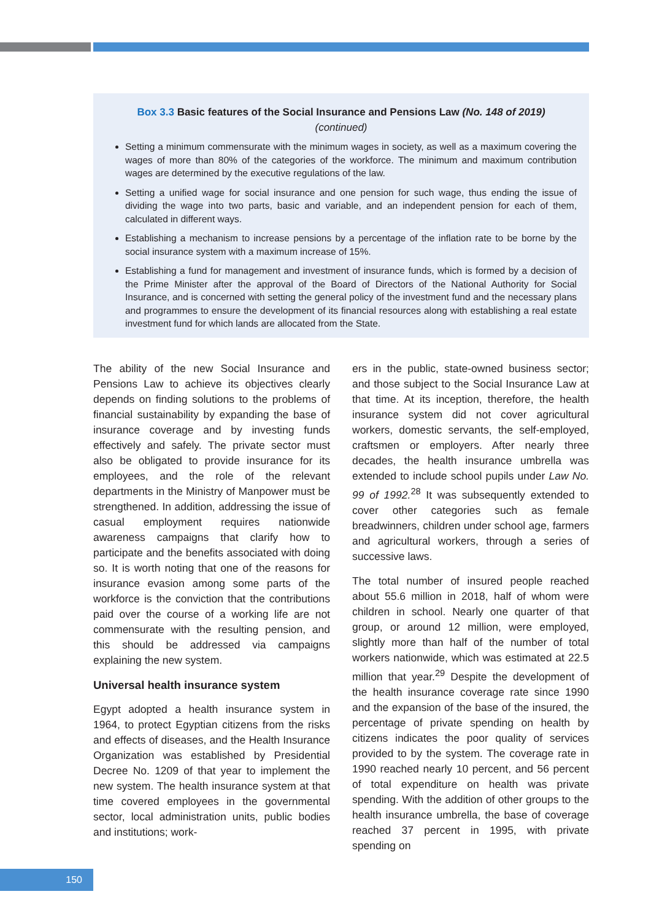Box 3.3 Basic features of the Social Insurance and Pensions Law (No. 148 of 2019)
(continued)
Setting a minimum commensurate with the minimum wages in society, as well as a maximum covering the wages of more than 80% of the categories of the workforce. The minimum and maximum contribution wages are determined by the executive regulations of the law.
Setting a unified wage for social insurance and one pension for such wage, thus ending the issue of dividing the wage into two parts, basic and variable, and an independent pension for each of them, calculated in different ways.
Establishing a mechanism to increase pensions by a percentage of the inflation rate to be borne by the social insurance system with a maximum increase of 15%.
Establishing a fund for management and investment of insurance funds, which is formed by a decision of the Prime Minister after the approval of the Board of Directors of the National Authority for Social Insurance, and is concerned with setting the general policy of the investment fund and the necessary plans and programmes to ensure the development of its financial resources along with establishing a real estate investment fund for which lands are allocated from the State.
The ability of the new Social Insurance and Pensions Law to achieve its objectives clearly depends on finding solutions to the problems of financial sustainability by expanding the base of insurance coverage and by investing funds effectively and safely. The private sector must also be obligated to provide insurance for its employees, and the role of the relevant departments in the Ministry of Manpower must be strengthened. In addition, addressing the issue of casual employment requires nationwide awareness campaigns that clarify how to participate and the benefits associated with doing so. It is worth noting that one of the reasons for insurance evasion among some parts of the workforce is the conviction that the contributions paid over the course of a working life are not commensurate with the resulting pension, and this should be addressed via campaigns explaining the new system.
Universal health insurance system
Egypt adopted a health insurance system in 1964, to protect Egyptian citizens from the risks and effects of diseases, and the Health Insurance Organization was established by Presidential Decree No. 1209 of that year to implement the new system. The health insurance system at that time covered employees in the governmental sector, local administration units, public bodies and institutions; work-
ers in the public, state-owned business sector; and those subject to the Social Insurance Law at that time. At its inception, therefore, the health insurance system did not cover agricultural workers, domestic servants, the self-employed, craftsmen or employers. After nearly three decades, the health insurance umbrella was extended to include school pupils under Law No. 99 of 1992.<sup>28</sup> It was subsequently extended to cover other categories such as female breadwinners, children under school age, farmers and agricultural workers, through a series of successive laws.
The total number of insured people reached about 55.6 million in 2018, half of whom were children in school. Nearly one quarter of that group, or around 12 million, were employed, slightly more than half of the number of total workers nationwide, which was estimated at 22.5 million that year.<sup>29</sup> Despite the development of the health insurance coverage rate since 1990 and the expansion of the base of the insured, the percentage of private spending on health by citizens indicates the poor quality of services provided to by the system. The coverage rate in 1990 reached nearly 10 percent, and 56 percent of total expenditure on health was private spending. With the addition of other groups to the health insurance umbrella, the base of coverage reached 37 percent in 1995, with private spending on
150